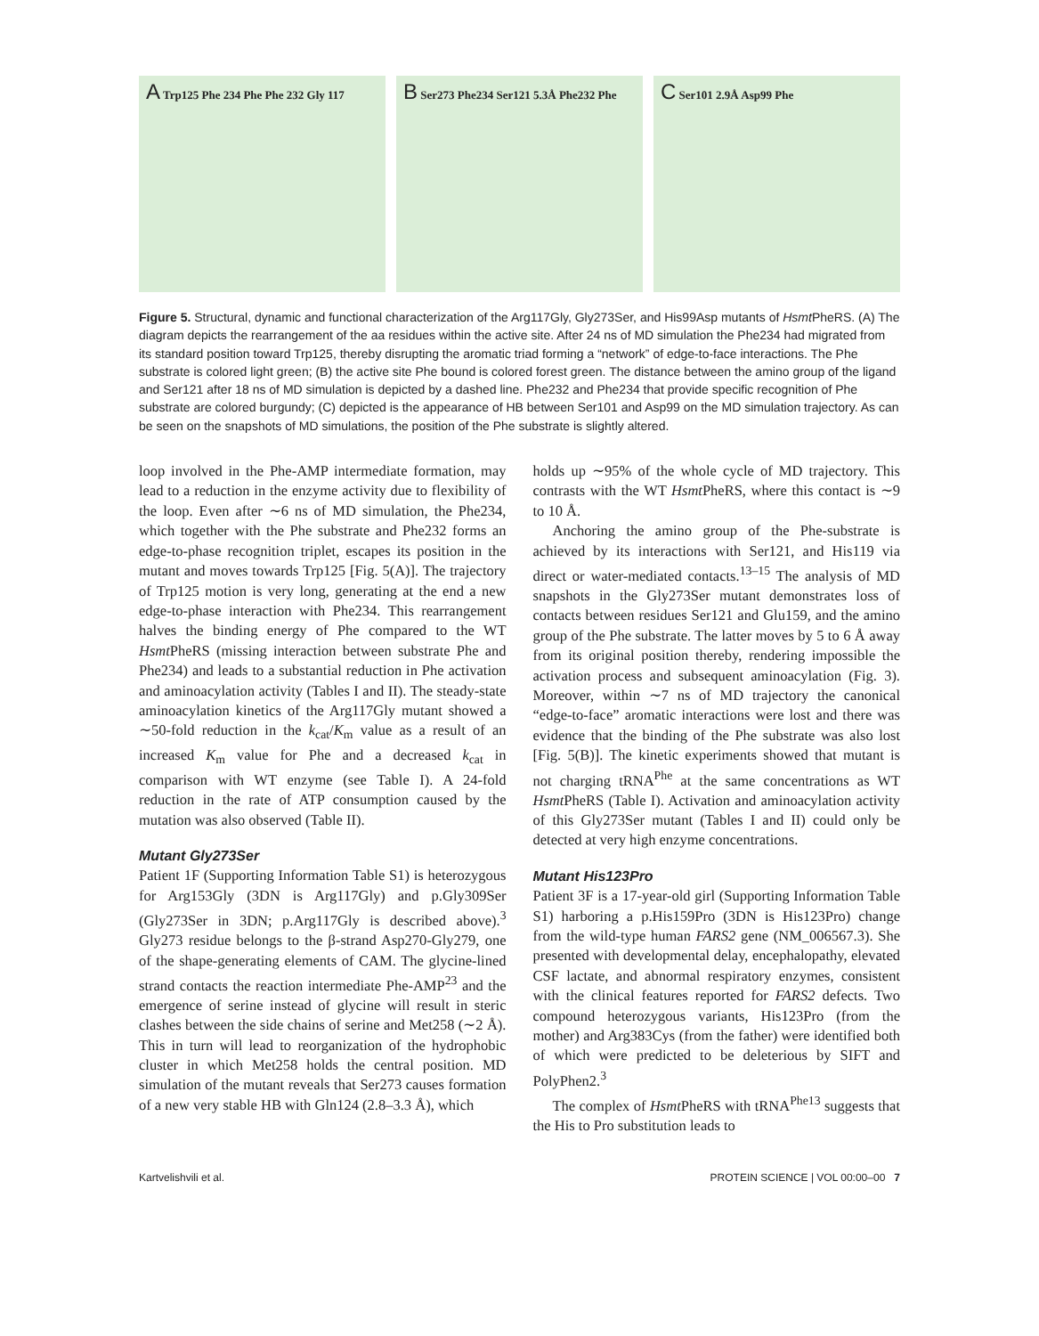A Trp125 Phe 234 Phe Phe 232 Gly 117
B Ser273 Phe234 Ser121 5.3Å Phe232 Phe
C Ser101 2.9Å Asp99 Phe
Figure 5. Structural, dynamic and functional characterization of the Arg117Gly, Gly273Ser, and His99Asp mutants of Hsmt PheRS. (A) The diagram depicts the rearrangement of the aa residues within the active site. After 24 ns of MD simulation the Phe234 had migrated from its standard position toward Trp125, thereby disrupting the aromatic triad forming a “network” of edge-to-face interactions. The Phe substrate is colored light green; (B) the active site Phe bound is colored forest green. The distance between the amino group of the ligand and Ser121 after 18 ns of MD simulation is depicted by a dashed line. Phe232 and Phe234 that provide specific recognition of Phe substrate are colored burgundy; (C) depicted is the appearance of HB between Ser101 and Asp99 on the MD simulation trajectory. As can be seen on the snapshots of MD simulations, the position of the Phe substrate is slightly altered.
loop involved in the Phe-AMP intermediate formation, may lead to a reduction in the enzyme activity due to flexibility of the loop. Even after ∼6 ns of MD simulation, the Phe234, which together with the Phe substrate and Phe232 forms an edge-to-phase recognition triplet, escapes its position in the mutant and moves towards Trp125 [Fig. 5(A)]. The trajectory of Trp125 motion is very long, generating at the end a new edge-to-phase interaction with Phe234. This rearrangement halves the binding energy of Phe compared to the WT Hsmt PheRS (missing interaction between substrate Phe and Phe234) and leads to a substantial reduction in Phe activation and aminoacylation activity (Tables I and II). The steady-state aminoacylation kinetics of the Arg117Gly mutant showed a ∼50-fold reduction in the k<sub>cat</sub>/K<sub>m</sub> value as a result of an increased K<sub>m</sub> value for Phe and a decreased k<sub>cat</sub> in comparison with WT enzyme (see Table I). A 24-fold reduction in the rate of ATP consumption caused by the mutation was also observed (Table II).
Mutant Gly273Ser
Patient 1F (Supporting Information Table S1) is heterozygous for Arg153Gly (3DN is Arg117Gly) and p.Gly309Ser (Gly273Ser in 3DN; p.Arg117Gly is described above).<sup>3</sup> Gly273 residue belongs to the β-strand Asp270-Gly279, one of the shape-generating elements of CAM. The glycine-lined strand contacts the reaction intermediate Phe-AMP<sup>23</sup> and the emergence of serine instead of glycine will result in steric clashes between the side chains of serine and Met258 (∼2 Å). This in turn will lead to reorganization of the hydrophobic cluster in which Met258 holds the central position. MD simulation of the mutant reveals that Ser273 causes formation of a new very stable HB with Gln124 (2.8–3.3 Å), which
holds up ∼95% of the whole cycle of MD trajectory. This contrasts with the WT Hsmt PheRS, where this contact is ∼9 to 10 Å.
Anchoring the amino group of the Phe-substrate is achieved by its interactions with Ser121, and His119 via direct or water-mediated contacts.<sup>13–15</sup> The analysis of MD snapshots in the Gly273Ser mutant demonstrates loss of contacts between residues Ser121 and Glu159, and the amino group of the Phe substrate. The latter moves by 5 to 6 Å away from its original position thereby, rendering impossible the activation process and subsequent aminoacylation (Fig. 3). Moreover, within ∼7 ns of MD trajectory the canonical “edge-to-face” aromatic interactions were lost and there was evidence that the binding of the Phe substrate was also lost [Fig. 5(B)]. The kinetic experiments showed that mutant is not charging tRNA<sup>Phe</sup> at the same concentrations as WT Hsmt PheRS (Table I). Activation and aminoacylation activity of this Gly273Ser mutant (Tables I and II) could only be detected at very high enzyme concentrations.
Mutant His123Pro
Patient 3F is a 17-year-old girl (Supporting Information Table S1) harboring a p.His159Pro (3DN is His123Pro) change from the wild-type human FARS2 gene (NM_006567.3). She presented with developmental delay, encephalopathy, elevated CSF lactate, and abnormal respiratory enzymes, consistent with the clinical features reported for FARS2 defects. Two compound heterozygous variants, His123Pro (from the mother) and Arg383Cys (from the father) were identified both of which were predicted to be deleterious by SIFT and PolyPhen2.<sup>3</sup>
The complex of Hsmt PheRS with tRNA<sup>Phe13</sup> suggests that the His to Pro substitution leads to
Kartvelishvili et al. PROTEIN SCIENCE | VOL 00:00–00 7